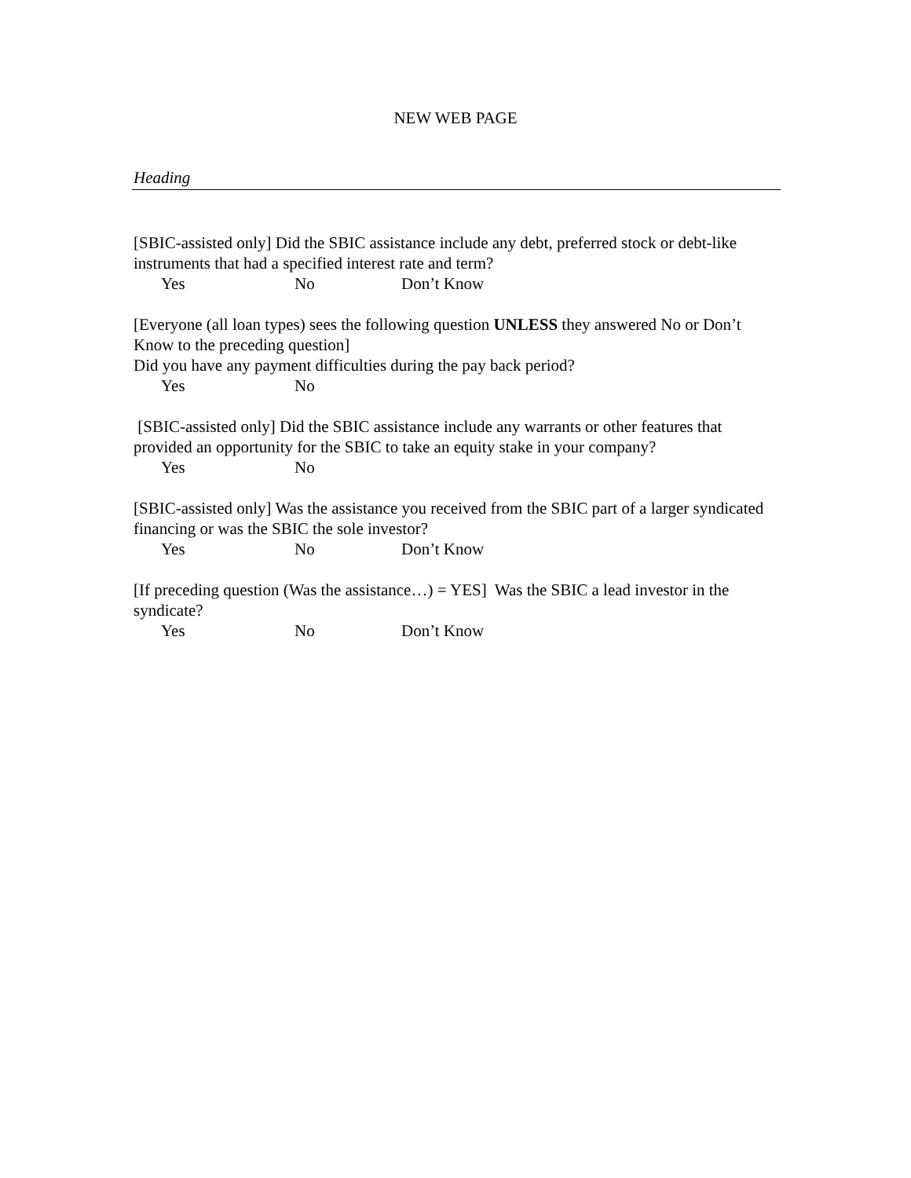NEW WEB PAGE
Heading
[SBIC-assisted only] Did the SBIC assistance include any debt, preferred stock or debt-like instruments that had a specified interest rate and term?
Yes No Don’t Know
[Everyone (all loan types) sees the following question UNLESS they answered No or Don’t Know to the preceding question]
Did you have any payment difficulties during the pay back period?
Yes No
[SBIC-assisted only] Did the SBIC assistance include any warrants or other features that provided an opportunity for the SBIC to take an equity stake in your company?
Yes No
[SBIC-assisted only] Was the assistance you received from the SBIC part of a larger syndicated financing or was the SBIC the sole investor?
Yes No Don’t Know
[If preceding question (Was the assistance…) = YES] Was the SBIC a lead investor in the syndicate?
Yes No Don’t Know